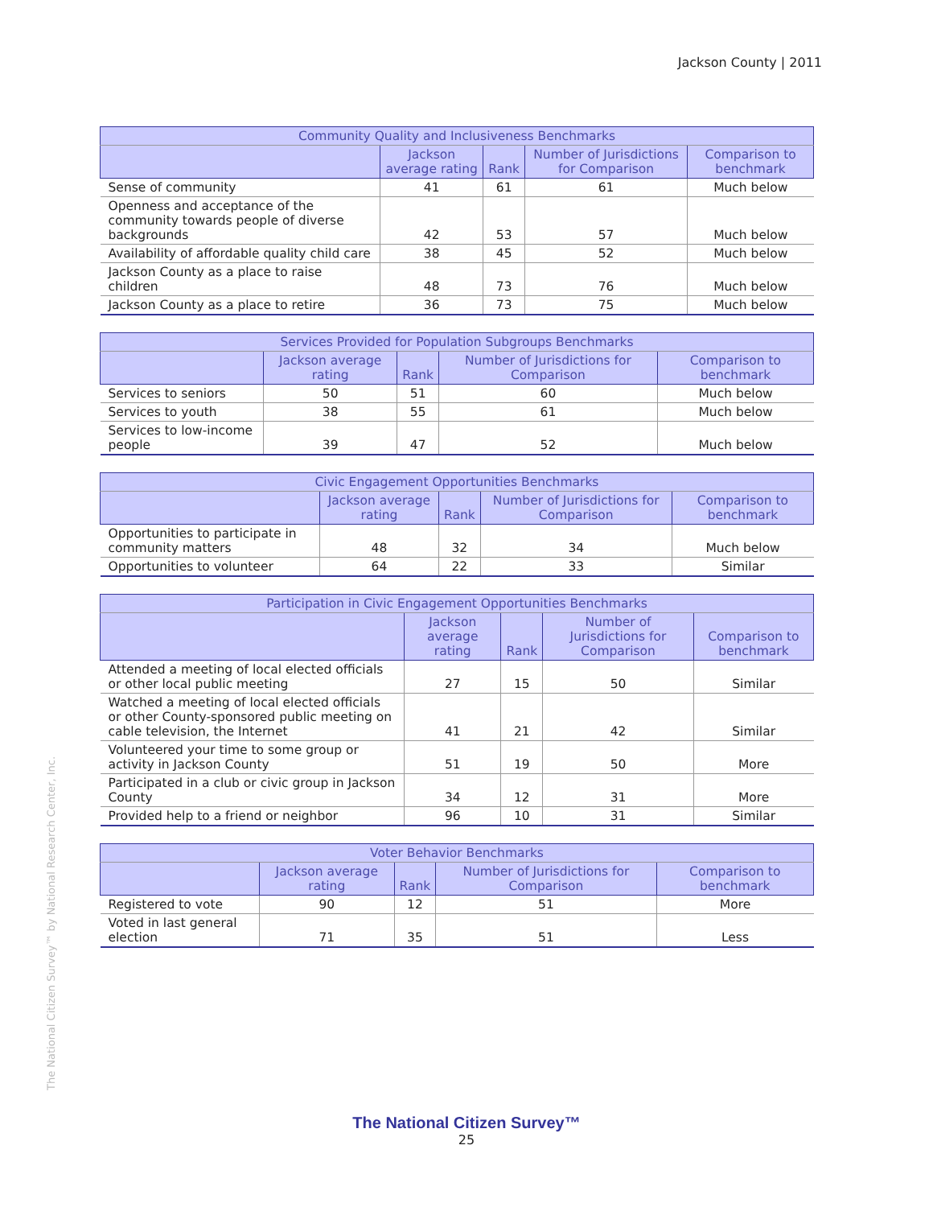Jackson County | 2011
| Community Quality and Inclusiveness Benchmarks | | | | |
| --- | --- | --- | --- | --- |
| | Jackson average rating | Rank | Number of Jurisdictions for Comparison | Comparison to benchmark |
| Sense of community | 41 | 61 | 61 | Much below |
| Openness and acceptance of the community towards people of diverse backgrounds | 42 | 53 | 57 | Much below |
| Availability of affordable quality child care | 38 | 45 | 52 | Much below |
| Jackson County as a place to raise children | 48 | 73 | 76 | Much below |
| Jackson County as a place to retire | 36 | 73 | 75 | Much below |
| Services Provided for Population Subgroups Benchmarks | | | | |
| --- | --- | --- | --- | --- |
| | Jackson average rating | Rank | Number of Jurisdictions for Comparison | Comparison to benchmark |
| Services to seniors | 50 | 51 | 60 | Much below |
| Services to youth | 38 | 55 | 61 | Much below |
| Services to low-income people | 39 | 47 | 52 | Much below |
| Civic Engagement Opportunities Benchmarks | | | | |
| --- | --- | --- | --- | --- |
| | Jackson average rating | Rank | Number of Jurisdictions for Comparison | Comparison to benchmark |
| Opportunities to participate in community matters | 48 | 32 | 34 | Much below |
| Opportunities to volunteer | 64 | 22 | 33 | Similar |
| Participation in Civic Engagement Opportunities Benchmarks | | | | |
| --- | --- | --- | --- | --- |
| | Jackson average rating | Rank | Number of Jurisdictions for Comparison | Comparison to benchmark |
| Attended a meeting of local elected officials or other local public meeting | 27 | 15 | 50 | Similar |
| Watched a meeting of local elected officials or other County-sponsored public meeting on cable television, the Internet | 41 | 21 | 42 | Similar |
| Volunteered your time to some group or activity in Jackson County | 51 | 19 | 50 | More |
| Participated in a club or civic group in Jackson County | 34 | 12 | 31 | More |
| Provided help to a friend or neighbor | 96 | 10 | 31 | Similar |
| Voter Behavior Benchmarks | | | | |
| --- | --- | --- | --- | --- |
| | Jackson average rating | Rank | Number of Jurisdictions for Comparison | Comparison to benchmark |
| Registered to vote | 90 | 12 | 51 | More |
| Voted in last general election | 71 | 35 | 51 | Less |
The National Citizen Survey™ by National Research Center, Inc.
The National Citizen Survey™
25